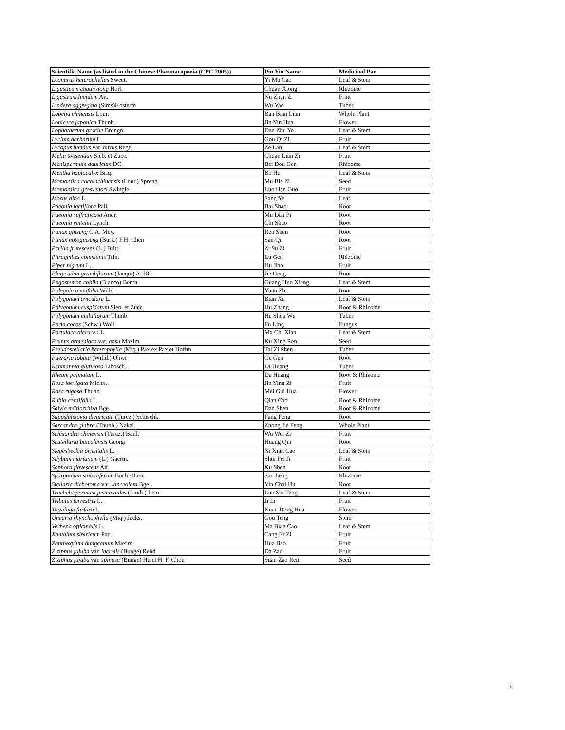| Scientific Name (as listed in the Chinese Pharmacopoeia (CPC 2005)) | Pin Yin Name | Medicinal Part |
| --- | --- | --- |
| Leonurus heterophyllus Sweet. | Yi Mu Cao | Leaf & Stem |
| Ligusticum chuanxiong Hort. | Chuan Xiong | Rhizome |
| Ligustrum lucidum Ait. | Nu Zhen Zi | Fruit |
| Lindera aggregata (Sims)Kosterm | Wu Yao | Tuber |
| Lobelia chinensis Lour. | Ban Bian Lian | Whole Plant |
| Lonicera japonica Thunb. | Jin Yin Hua | Flower |
| Lophatherum gracile Brongn. | Dan Zhu Ye | Leaf & Stem |
| Lycium barbarum L. | Gou Qi Zi | Fruit |
| Lycopus lucidus var. hirtus Regel | Ze Lan | Leaf & Stem |
| Melia toosendan Sieb. et Zucc. | Chuan Lian Zi | Fruit |
| Menispermum dauricum DC. | Bei Dou Gen | Rhizome |
| Mentha haplocalyx Briq. | Bo He | Leaf & Stem |
| Momordica cochinchinensis (Lour.) Spreng. | Mu Bie Zi | Seed |
| Momordica grosvenori Swingle | Luo Han Guo | Fruit |
| Morus alba L. | Sang Ye | Leaf |
| Paeonia lactiflora Pall. | Bai Shao | Root |
| Paeonia suffruticosa Andr. | Mu Dan Pi | Root |
| Paeonia veitchii Lynch. | Chi Shao | Root |
| Panax ginseng C.A. Mey. | Ren Shen | Root |
| Panax notoginseng (Burk.) F.H. Chen | San Qi | Root |
| Perilla frutescens (L.) Britt. | Zi Su Zi | Fruit |
| Phragmites communis Trin. | Lu Gen | Rhizome |
| Piper nigrum L. | Hu Jiao | Fruit |
| Platycodon grandiflorum (Jacqui) A. DC. | Jie Geng | Root |
| Pogostemon cablin (Blanco) Benth. | Guang Huo Xiang | Leaf & Stem |
| Polygala tenuifolia Willd. | Yuan Zhi | Root |
| Polygonum aviculare L. | Bian Xu | Leaf & Stem |
| Polygonum cuspidatum Sieb. et Zucc. | Hu Zhang | Root & Rhizome |
| Polygonum multiflorum Thunb. | He Shou Wu | Tuber |
| Poria cocos (Schw.) Wolf | Fu Ling | Fungus |
| Portulaca oleracea L. | Ma Chi Xian | Leaf & Stem |
| Prunus armeniaca var. ansu Maxim. | Ku Xing Ren | Seed |
| Pseudostellaria heterophylla (Miq.) Pax ex Pax et Hoffm. | Tai Zi Shen | Tuber |
| Pueraria lobata (Willd.) Ohwi | Ge Gen | Root |
| Rehmannia glutinosa Libosch. | Di Huang | Tuber |
| Rheum palmatum L. | Da Huang | Root & Rhizome |
| Rosa laevigata Michx. | Jin Ying Zi | Fruit |
| Rosa rugosa Thunb. | Mei Gui Hua | Flower |
| Rubia cordifolia L. | Qian Cao | Root & Rhizome |
| Salvia miltiorrhiza Bge. | Dan Shen | Root & Rhizome |
| Saposhnikovia divaricata (Turcz.) Schischk. | Fang Feng | Root |
| Sarcandra glabra (Thunb.) Nakai | Zhong Jie Feng | Whole Plant |
| Schisandra chinensis (Turcz.) Baill. | Wu Wei Zi | Fruit |
| Scutellaria baicalensis Georgi | Huang Qin | Root |
| Siegesbeckia orientalis L. | Xi Xian Cao | Leaf & Stem |
| Silybum marianum (L.) Gaertn. | Shui Fei Ji | Fruit |
| Sophora flavescens Ait. | Ku Shen | Root |
| Sparganium stoloniferum Buch.-Ham. | San Leng | Rhizome |
| Stellaria dichotoma var. lanceolata Bge. | Yin Chai Hu | Root |
| Trachelospermum jasminoides (Lindl.) Lem. | Luo Shi Teng | Leaf & Stem |
| Tribulus terrestris L. | Ji Li | Fruit |
| Tussilago farfara L. | Kuan Dong Hua | Flower |
| Uncaria rhynchophylla (Miq.) Jacks. | Gou Teng | Stem |
| Verbena officinalis L. | Ma Bian Cao | Leaf & Stem |
| Xanthium sibiricum Patr. | Cang Er Zi | Fruit |
| Zanthoxylum bungeanum Maxim. | Hua Jiao | Fruit |
| Ziziphus jujuba var. inermis (Bunge) Rehd | Da Zao | Fruit |
| Ziziphus jujuba var. spinosa (Bunge) Hu et H. F. Chou | Suan Zao Ren | Seed |
3